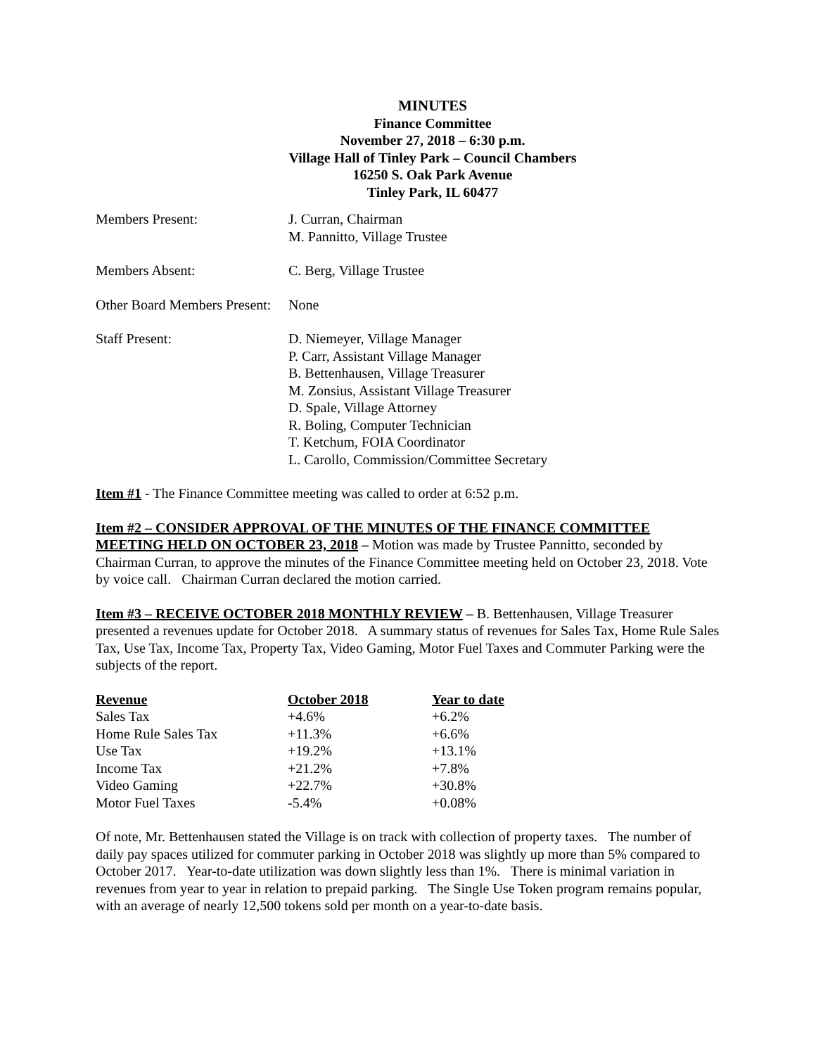MINUTES
Finance Committee
November 27, 2018 – 6:30 p.m.
Village Hall of Tinley Park – Council Chambers
16250 S. Oak Park Avenue
Tinley Park, IL 60477
| Members Present: | J. Curran, Chairman M. Pannitto, Village Trustee |
| Members Absent: | C. Berg, Village Trustee |
| Other Board Members Present: | None |
| Staff Present: | D. Niemeyer, Village Manager P. Carr, Assistant Village Manager B. Bettenhausen, Village Treasurer M. Zonsius, Assistant Village Treasurer D. Spale, Village Attorney R. Boling, Computer Technician T. Ketchum, FOIA Coordinator L. Carollo, Commission/Committee Secretary |
Item #1 - The Finance Committee meeting was called to order at 6:52 p.m.
Item #2 – CONSIDER APPROVAL OF THE MINUTES OF THE FINANCE COMMITTEE MEETING HELD ON OCTOBER 23, 2018 – Motion was made by Trustee Pannitto, seconded by Chairman Curran, to approve the minutes of the Finance Committee meeting held on October 23, 2018. Vote by voice call. Chairman Curran declared the motion carried.
Item #3 – RECEIVE OCTOBER 2018 MONTHLY REVIEW – B. Bettenhausen, Village Treasurer presented a revenues update for October 2018. A summary status of revenues for Sales Tax, Home Rule Sales Tax, Use Tax, Income Tax, Property Tax, Video Gaming, Motor Fuel Taxes and Commuter Parking were the subjects of the report.
| Revenue | October 2018 | Year to date |
| --- | --- | --- |
| Sales Tax | +4.6% | +6.2% |
| Home Rule Sales Tax | +11.3% | +6.6% |
| Use Tax | +19.2% | +13.1% |
| Income Tax | +21.2% | +7.8% |
| Video Gaming | +22.7% | +30.8% |
| Motor Fuel Taxes | -5.4% | +0.08% |
Of note, Mr. Bettenhausen stated the Village is on track with collection of property taxes. The number of daily pay spaces utilized for commuter parking in October 2018 was slightly up more than 5% compared to October 2017. Year-to-date utilization was down slightly less than 1%. There is minimal variation in revenues from year to year in relation to prepaid parking. The Single Use Token program remains popular, with an average of nearly 12,500 tokens sold per month on a year-to-date basis.